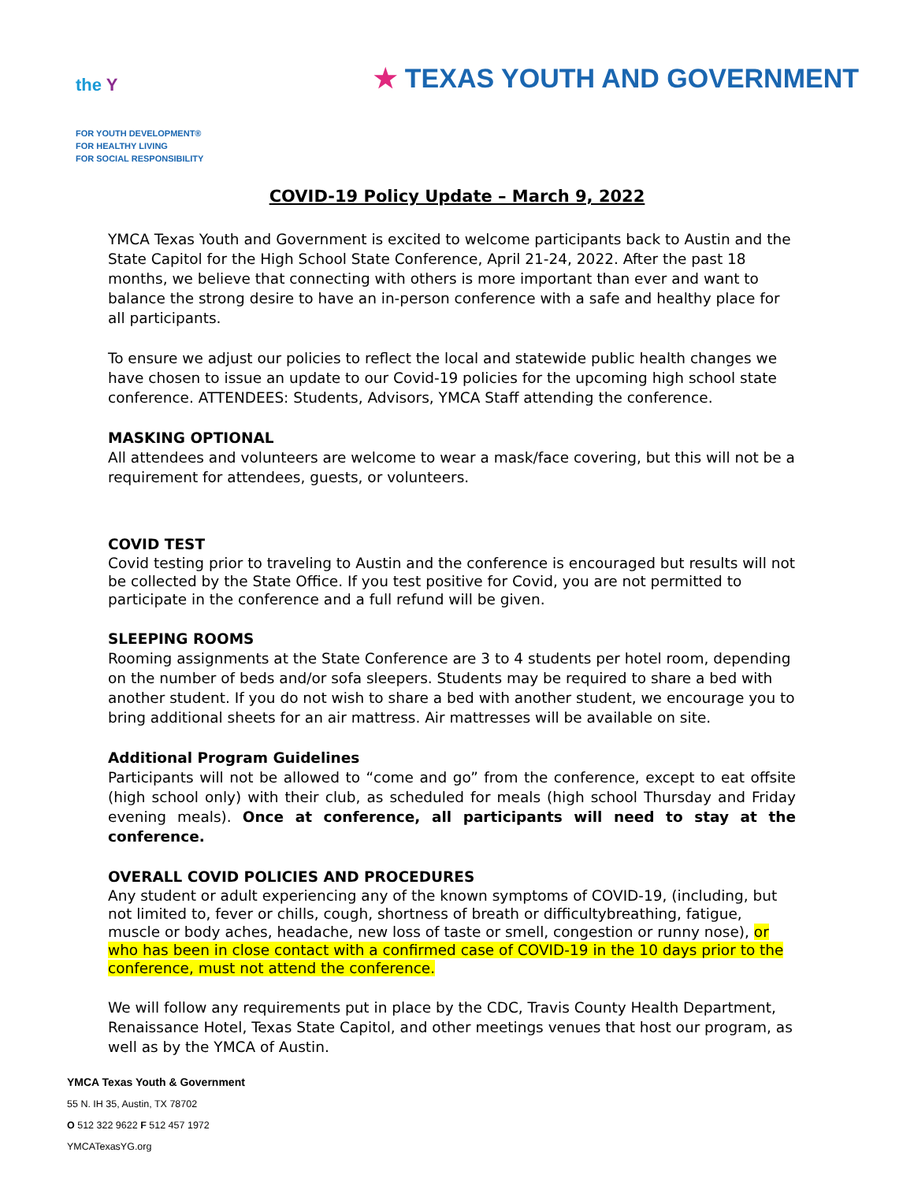the Y
FOR YOUTH DEVELOPMENT®
FOR HEALTHY LIVING
FOR SOCIAL RESPONSIBILITY
★ TEXAS YOUTH AND GOVERNMENT
COVID-19 Policy Update – March 9, 2022
YMCA Texas Youth and Government is excited to welcome participants back to Austin and the State Capitol for the High School State Conference, April 21-24, 2022. After the past 18 months, we believe that connecting with others is more important than ever and want to balance the strong desire to have an in-person conference with a safe and healthy place for all participants.
To ensure we adjust our policies to reflect the local and statewide public health changes we have chosen to issue an update to our Covid-19 policies for the upcoming high school state conference. ATTENDEES: Students, Advisors, YMCA Staff attending the conference.
MASKING OPTIONAL
All attendees and volunteers are welcome to wear a mask/face covering, but this will not be a requirement for attendees, guests, or volunteers.
COVID TEST
Covid testing prior to traveling to Austin and the conference is encouraged but results will not be collected by the State Office. If you test positive for Covid, you are not permitted to participate in the conference and a full refund will be given.
SLEEPING ROOMS
Rooming assignments at the State Conference are 3 to 4 students per hotel room, depending on the number of beds and/or sofa sleepers. Students may be required to share a bed with another student. If you do not wish to share a bed with another student, we encourage you to bring additional sheets for an air mattress. Air mattresses will be available on site.
Additional Program Guidelines
Participants will not be allowed to “come and go” from the conference, except to eat offsite (high school only) with their club, as scheduled for meals (high school Thursday and Friday evening meals). Once at conference, all participants will need to stay at the conference.
OVERALL COVID POLICIES AND PROCEDURES
Any student or adult experiencing any of the known symptoms of COVID-19, (including, but not limited to, fever or chills, cough, shortness of breath or difficultybreathing, fatigue, muscle or body aches, headache, new loss of taste or smell, congestion or runny nose), or who has been in close contact with a confirmed case of COVID-19 in the 10 days prior to the conference, must not attend the conference.
We will follow any requirements put in place by the CDC, Travis County Health Department, Renaissance Hotel, Texas State Capitol, and other meetings venues that host our program, as well as by the YMCA of Austin.
YMCA Texas Youth & Government
55 N. IH 35, Austin, TX 78702
O 512 322 9622 F 512 457 1972
YMCATexasYG.org